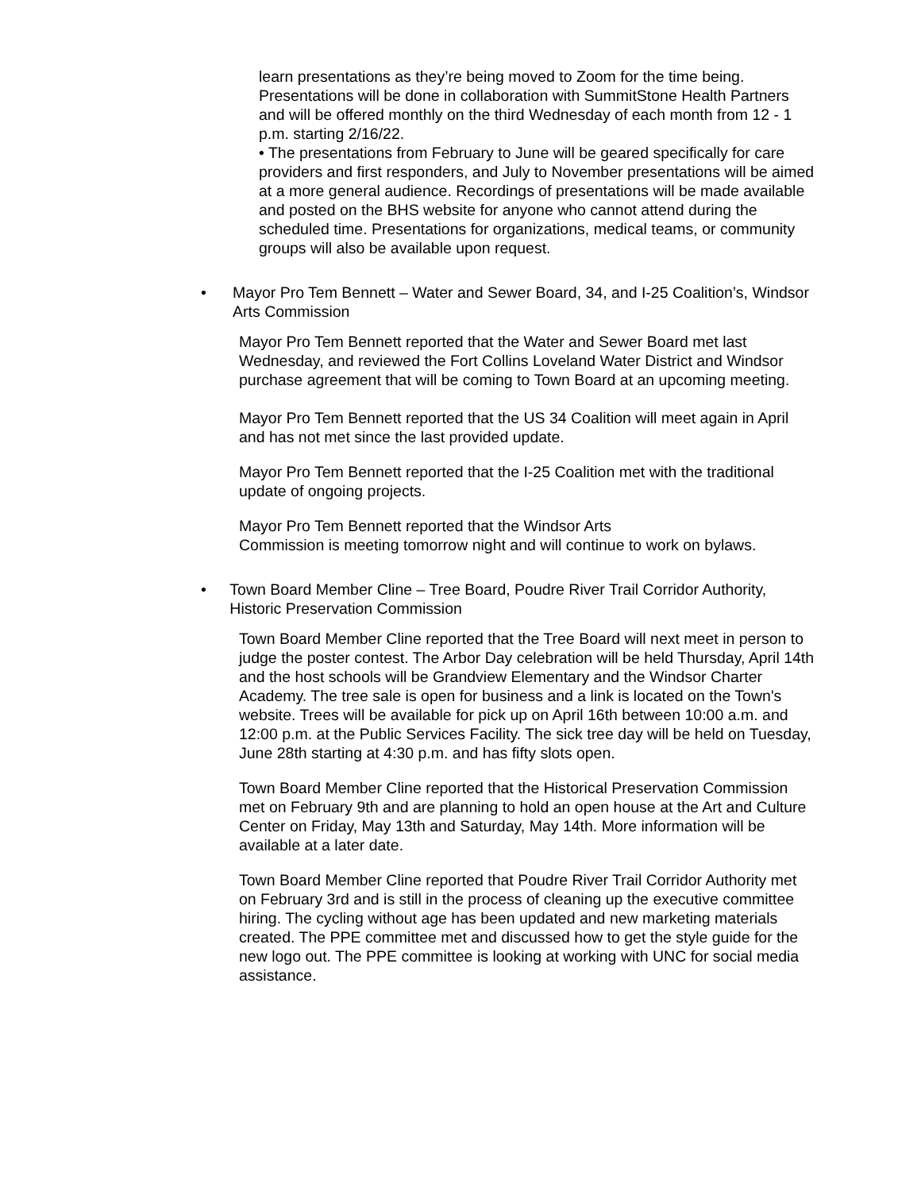learn presentations as they’re being moved to Zoom for the time being. Presentations will be done in collaboration with SummitStone Health Partners and will be offered monthly on the third Wednesday of each month from 12 - 1 p.m. starting 2/16/22.
• The presentations from February to June will be geared specifically for care providers and first responders, and July to November presentations will be aimed at a more general audience. Recordings of presentations will be made available and posted on the BHS website for anyone who cannot attend during the scheduled time. Presentations for organizations, medical teams, or community groups will also be available upon request.
• Mayor Pro Tem Bennett – Water and Sewer Board, 34, and I-25 Coalition’s, Windsor Arts Commission
Mayor Pro Tem Bennett reported that the Water and Sewer Board met last Wednesday, and reviewed the Fort Collins Loveland Water District and Windsor purchase agreement that will be coming to Town Board at an upcoming meeting.
Mayor Pro Tem Bennett reported that the US 34 Coalition will meet again in April and has not met since the last provided update.
Mayor Pro Tem Bennett reported that the I-25 Coalition met with the traditional update of ongoing projects.
Mayor Pro Tem Bennett reported that the Windsor Arts
Commission is meeting tomorrow night and will continue to work on bylaws.
• Town Board Member Cline – Tree Board, Poudre River Trail Corridor Authority, Historic Preservation Commission
Town Board Member Cline reported that the Tree Board will next meet in person to judge the poster contest. The Arbor Day celebration will be held Thursday, April 14th and the host schools will be Grandview Elementary and the Windsor Charter Academy. The tree sale is open for business and a link is located on the Town's website. Trees will be available for pick up on April 16th between 10:00 a.m. and 12:00 p.m. at the Public Services Facility. The sick tree day will be held on Tuesday, June 28th starting at 4:30 p.m. and has fifty slots open.
Town Board Member Cline reported that the Historical Preservation Commission met on February 9th and are planning to hold an open house at the Art and Culture Center on Friday, May 13th and Saturday, May 14th. More information will be available at a later date.
Town Board Member Cline reported that Poudre River Trail Corridor Authority met on February 3rd and is still in the process of cleaning up the executive committee hiring. The cycling without age has been updated and new marketing materials created. The PPE committee met and discussed how to get the style guide for the new logo out. The PPE committee is looking at working with UNC for social media assistance.